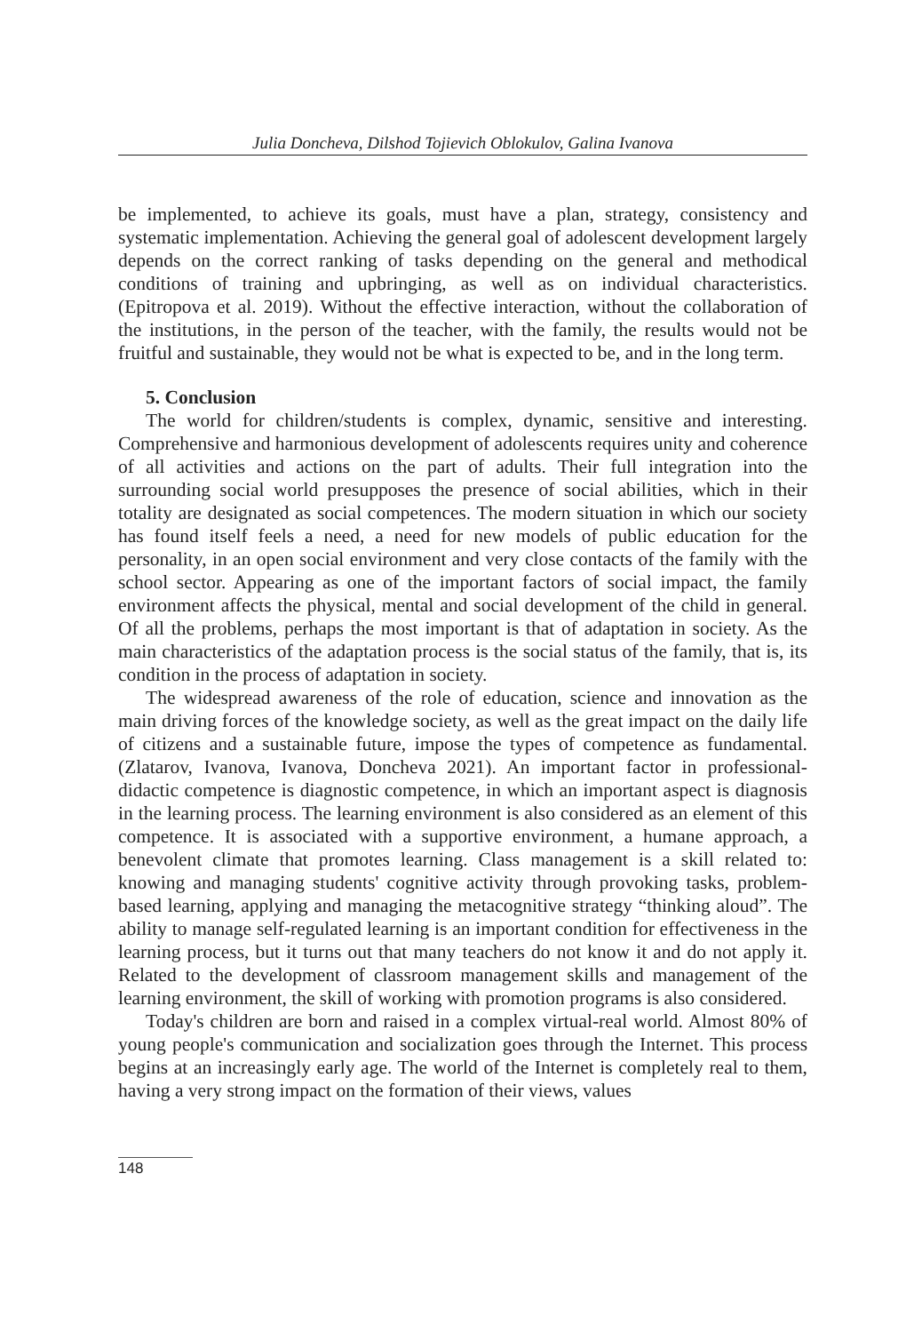Julia Doncheva, Dilshod Tojievich Oblokulov, Galina Ivanova
be implemented, to achieve its goals, must have a plan, strategy, consistency and systematic implementation. Achieving the general goal of adolescent development largely depends on the correct ranking of tasks depending on the general and methodical conditions of training and upbringing, as well as on individual characteristics. (Epitropova et al. 2019). Without the effective interaction, without the collaboration of the institutions, in the person of the teacher, with the family, the results would not be fruitful and sustainable, they would not be what is expected to be, and in the long term.
5. Conclusion
The world for children/students is complex, dynamic, sensitive and interesting. Comprehensive and harmonious development of adolescents requires unity and coherence of all activities and actions on the part of adults. Their full integration into the surrounding social world presupposes the presence of social abilities, which in their totality are designated as social competences. The modern situation in which our society has found itself feels a need, a need for new models of public education for the personality, in an open social environment and very close contacts of the family with the school sector. Appearing as one of the important factors of social impact, the family environment affects the physical, mental and social development of the child in general. Of all the problems, perhaps the most important is that of adaptation in society. As the main characteristics of the adaptation process is the social status of the family, that is, its condition in the process of adaptation in society.
The widespread awareness of the role of education, science and innovation as the main driving forces of the knowledge society, as well as the great impact on the daily life of citizens and a sustainable future, impose the types of competence as fundamental. (Zlatarov, Ivanova, Ivanova, Doncheva 2021). An important factor in professional-didactic competence is diagnostic competence, in which an important aspect is diagnosis in the learning process. The learning environment is also considered as an element of this competence. It is associated with a supportive environment, a humane approach, a benevolent climate that promotes learning. Class management is a skill related to: knowing and managing students' cognitive activity through provoking tasks, problem-based learning, applying and managing the metacognitive strategy “thinking aloud”. The ability to manage self-regulated learning is an important condition for effectiveness in the learning process, but it turns out that many teachers do not know it and do not apply it. Related to the development of classroom management skills and management of the learning environment, the skill of working with promotion programs is also considered.
Today's children are born and raised in a complex virtual-real world. Almost 80% of young people's communication and socialization goes through the Internet. This process begins at an increasingly early age. The world of the Internet is completely real to them, having a very strong impact on the formation of their views, values
148